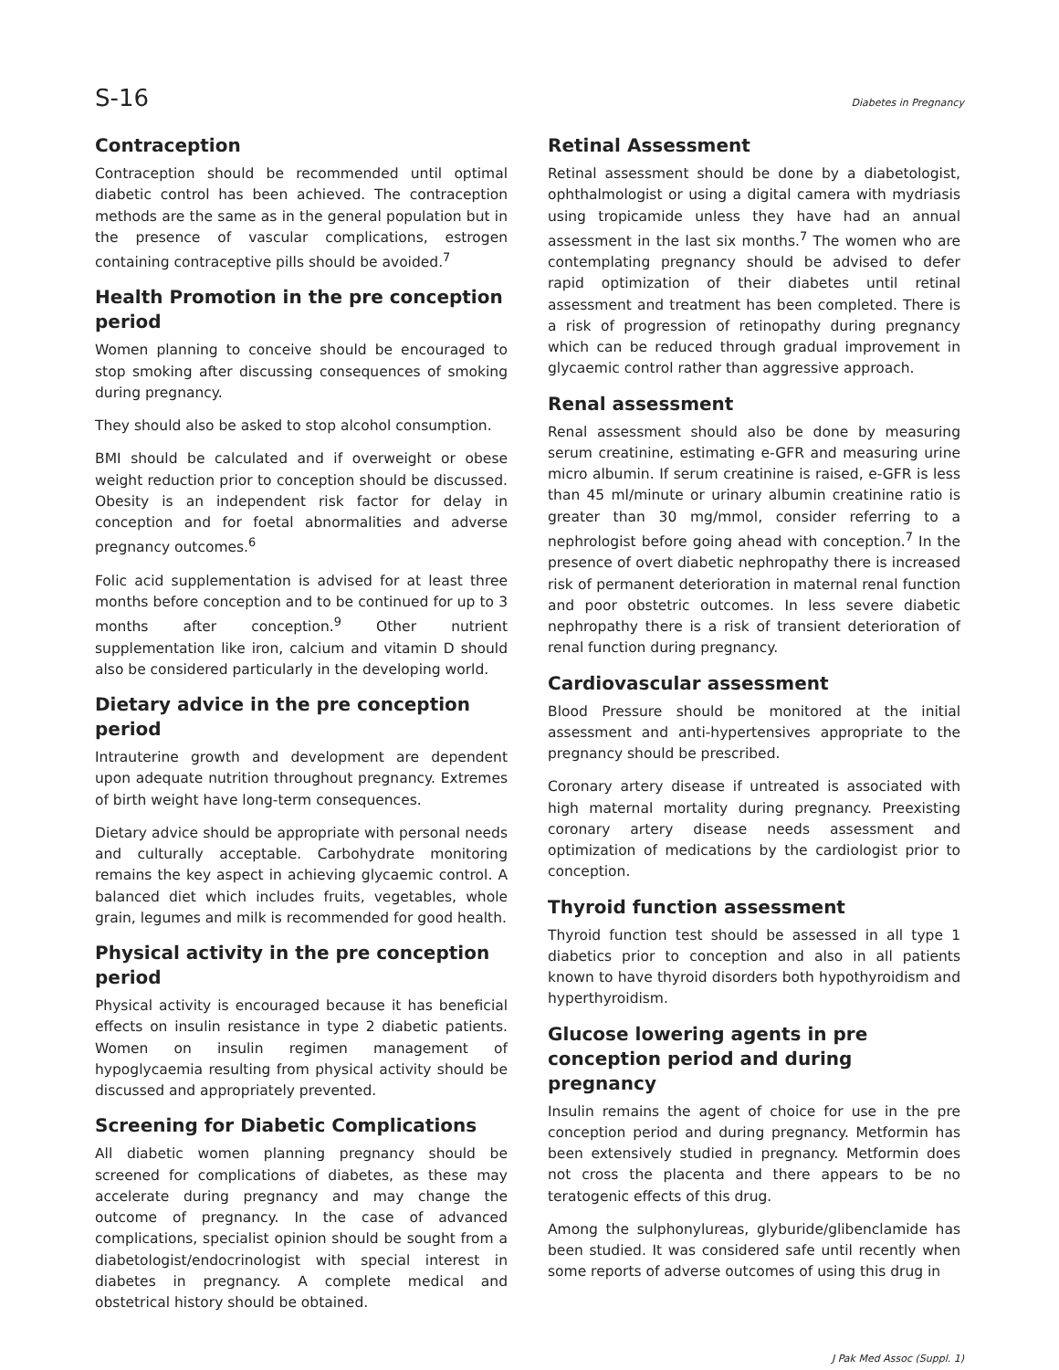S-16 Diabetes in Pregnancy
Contraception
Contraception should be recommended until optimal diabetic control has been achieved. The contraception methods are the same as in the general population but in the presence of vascular complications, estrogen containing contraceptive pills should be avoided.<sup>7</sup>
Health Promotion in the pre conception period
Women planning to conceive should be encouraged to stop smoking after discussing consequences of smoking during pregnancy.
They should also be asked to stop alcohol consumption.
BMI should be calculated and if overweight or obese weight reduction prior to conception should be discussed. Obesity is an independent risk factor for delay in conception and for foetal abnormalities and adverse pregnancy outcomes.<sup>6</sup>
Folic acid supplementation is advised for at least three months before conception and to be continued for up to 3 months after conception.<sup>9</sup> Other nutrient supplementation like iron, calcium and vitamin D should also be considered particularly in the developing world.
Dietary advice in the pre conception period
Intrauterine growth and development are dependent upon adequate nutrition throughout pregnancy. Extremes of birth weight have long-term consequences.
Dietary advice should be appropriate with personal needs and culturally acceptable. Carbohydrate monitoring remains the key aspect in achieving glycaemic control. A balanced diet which includes fruits, vegetables, whole grain, legumes and milk is recommended for good health.
Physical activity in the pre conception period
Physical activity is encouraged because it has beneficial effects on insulin resistance in type 2 diabetic patients. Women on insulin regimen management of hypoglycaemia resulting from physical activity should be discussed and appropriately prevented.
Screening for Diabetic Complications
All diabetic women planning pregnancy should be screened for complications of diabetes, as these may accelerate during pregnancy and may change the outcome of pregnancy. In the case of advanced complications, specialist opinion should be sought from a diabetologist/endocrinologist with special interest in diabetes in pregnancy. A complete medical and obstetrical history should be obtained.
Retinal Assessment
Retinal assessment should be done by a diabetologist, ophthalmologist or using a digital camera with mydriasis using tropicamide unless they have had an annual assessment in the last six months.<sup>7</sup> The women who are contemplating pregnancy should be advised to defer rapid optimization of their diabetes until retinal assessment and treatment has been completed. There is a risk of progression of retinopathy during pregnancy which can be reduced through gradual improvement in glycaemic control rather than aggressive approach.
Renal assessment
Renal assessment should also be done by measuring serum creatinine, estimating e-GFR and measuring urine micro albumin. If serum creatinine is raised, e-GFR is less than 45 ml/minute or urinary albumin creatinine ratio is greater than 30 mg/mmol, consider referring to a nephrologist before going ahead with conception.<sup>7</sup> In the presence of overt diabetic nephropathy there is increased risk of permanent deterioration in maternal renal function and poor obstetric outcomes. In less severe diabetic nephropathy there is a risk of transient deterioration of renal function during pregnancy.
Cardiovascular assessment
Blood Pressure should be monitored at the initial assessment and anti-hypertensives appropriate to the pregnancy should be prescribed.
Coronary artery disease if untreated is associated with high maternal mortality during pregnancy. Preexisting coronary artery disease needs assessment and optimization of medications by the cardiologist prior to conception.
Thyroid function assessment
Thyroid function test should be assessed in all type 1 diabetics prior to conception and also in all patients known to have thyroid disorders both hypothyroidism and hyperthyroidism.
Glucose lowering agents in pre conception period and during pregnancy
Insulin remains the agent of choice for use in the pre conception period and during pregnancy. Metformin has been extensively studied in pregnancy. Metformin does not cross the placenta and there appears to be no teratogenic effects of this drug.
Among the sulphonylureas, glyburide/glibenclamide has been studied. It was considered safe until recently when some reports of adverse outcomes of using this drug in
J Pak Med Assoc (Suppl. 1)